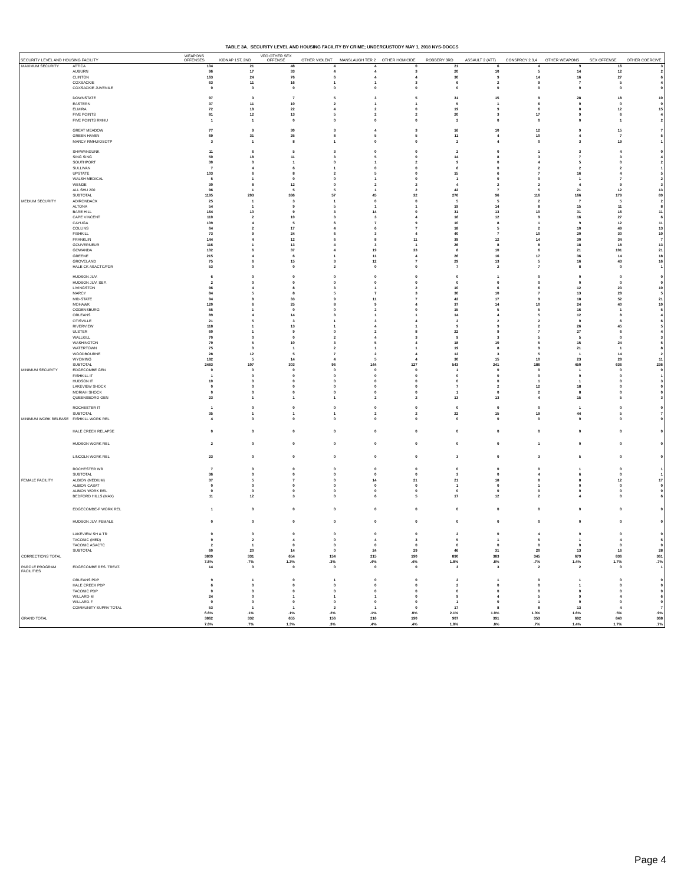TABLE 3A. SECURITY LEVEL AND HOUSING FACILITY BY CRIME; UNDERCUSTODY MAY 1, 2018 NYS-DOCCS
| SECURITY LEVEL AND HOUSING FACILITY | | WEAPONS OFFENSES | KIDNAP 1ST, 2ND | VFO OTHER SEX OFFENSE | OTHER VIOLENT | MANSLAUGH TER 2 | OTHER HOMICIDE | ROBBERY 3RD | ASSAULT 2 (ATT) | CONSPRCY 2,3,4 | OTHER WEAPONS | SEX OFFENSE | OTHER COERCIVE |
| --- | --- | --- | --- | --- | --- | --- | --- | --- | --- | --- | --- | --- | --- |
| MAXIMUM SECURITY | ATTICA | 104 | 21 | 48 | 4 | 4 | 0 | 21 | 6 | 4 | 9 | 16 | 3 |
| | AUBURN | 96 | 17 | 33 | 4 | 4 | 3 | 20 | 10 | 5 | 14 | 12 | 2 |
| | CLINTON | 163 | 24 | 76 | 6 | 4 | 4 | 30 | 9 | 14 | 16 | 27 | 6 |
| | COXSACKIE | 63 | 11 | 16 | 1 | 1 | 3 | 6 | 2 | 9 | 7 | 5 | 4 |
| | COXSACKIE JUVENILE | 0 | 0 | 0 | 0 | 0 | 0 | 0 | 0 | 0 | 0 | 0 | 0 |
| | DOWNSTATE | 97 | 3 | 7 | 5 | 3 | 5 | 31 | 15 | 9 | 28 | 18 | 10 |
| | EASTERN | 37 | 11 | 10 | 2 | 1 | 1 | 5 | 1 | 6 | 0 | 0 | 0 |
| | ELMIRA | 72 | 18 | 22 | 4 | 2 | 0 | 19 | 9 | 6 | 8 | 12 | 15 |
| | FIVE POINTS | 81 | 12 | 13 | 5 | 2 | 2 | 20 | 3 | 17 | 9 | 6 | 4 |
| | FIVE POINTS RMHU | 1 | 1 | 0 | 0 | 0 | 0 | 2 | 0 | 0 | 0 | 1 | 2 |
| | GREAT MEADOW | 77 | 9 | 30 | 3 | 4 | 3 | 16 | 10 | 12 | 9 | 15 | 7 |
| | GREEN HAVEN | 69 | 31 | 25 | 8 | 5 | 5 | 11 | 4 | 10 | 4 | 7 | 5 |
| | MARCY RMHU/OSOTP | 3 | 1 | 8 | 1 | 0 | 0 | 2 | 4 | 0 | 3 | 19 | 1 |
| | SHAWANGUNK | 11 | 6 | 5 | 3 | 0 | 0 | 2 | 0 | 1 | 3 | 4 | 0 |
| | SING SING | 50 | 18 | 11 | 3 | 5 | 0 | 14 | 8 | 3 | 7 | 3 | 4 |
| | SOUTHPORT | 30 | 0 | 1 | 0 | 1 | 2 | 9 | 0 | 4 | 5 | 0 | 2 |
| | SULLIVAN | 7 | 4 | 6 | 1 | 0 | 0 | 6 | 0 | 2 | 2 | 2 | 1 |
| | UPSTATE | 103 | 6 | 8 | 2 | 5 | 0 | 15 | 6 | 7 | 16 | 4 | 5 |
| | WALSH MEDICAL | 5 | 1 | 0 | 0 | 1 | 0 | 1 | 0 | 0 | 1 | 7 | 2 |
| | WENDE | 30 | 8 | 12 | 0 | 2 | 2 | 4 | 2 | 2 | 4 | 9 | 3 |
| | ALL SHU 200 | 96 | 1 | 5 | 5 | 1 | 2 | 42 | 7 | 5 | 21 | 12 | 13 |
| | SUBTOTAL | 1195 | 203 | 336 | 57 | 45 | 32 | 276 | 96 | 116 | 166 | 179 | 89 |
| MEDIUM SECURITY | ADIRONDACK | 25 | 1 | 3 | 1 | 0 | 0 | 5 | 5 | 2 | 7 | 5 | 2 |
| | ALTONA | 54 | 1 | 9 | 5 | 1 | 1 | 19 | 14 | 8 | 15 | 11 | 8 |
| | BARE HILL | 164 | 10 | 9 | 3 | 14 | 0 | 31 | 13 | 10 | 31 | 16 | 11 |
| | CAPE VINCENT | 110 | 2 | 10 | 3 | 3 | 4 | 16 | 12 | 9 | 16 | 27 | 6 |
| | CAYUGA | 109 | 4 | 5 | 6 | 7 | 9 | 10 | 8 | 1 | 9 | 12 | 11 |
| | COLLINS | 64 | 2 | 17 | 4 | 6 | 7 | 18 | 5 | 2 | 10 | 49 | 13 |
| | FISHKILL | 73 | 9 | 24 | 6 | 3 | 4 | 40 | 7 | 10 | 20 | 30 | 10 |
| | FRANKLIN | 144 | 4 | 12 | 6 | 8 | 11 | 39 | 12 | 14 | 30 | 34 | 7 |
| | GOUVERNEUR | 116 | 1 | 13 | 4 | 3 | 1 | 26 | 8 | 8 | 18 | 18 | 13 |
| | GOWANDA | 102 | 6 | 37 | 4 | 19 | 33 | 8 | 10 | 6 | 21 | 101 | 21 |
| | GREENE | 215 | 4 | 6 | 1 | 11 | 4 | 26 | 16 | 17 | 36 | 14 | 18 |
| | GROVELAND | 75 | 6 | 15 | 3 | 12 | 7 | 29 | 13 | 5 | 16 | 43 | 16 |
| | HALE CK ASACTC/FDR | 53 | 0 | 0 | 2 | 0 | 0 | 7 | 2 | 7 | 8 | 0 | 1 |
| | HUDSON JUV. | 6 | 0 | 0 | 0 | 0 | 0 | 0 | 1 | 0 | 0 | 0 | 0 |
| | HUDSON JUV. SEP. | 2 | 0 | 0 | 0 | 0 | 0 | 0 | 0 | 0 | 0 | 0 | 0 |
| | LIVINGSTON | 96 | 4 | 8 | 3 | 1 | 2 | 10 | 6 | 6 | 12 | 23 | 10 |
| | MARCY | 84 | 5 | 8 | 5 | 7 | 3 | 30 | 10 | 7 | 13 | 28 | 5 |
| | MID-STATE | 94 | 8 | 33 | 9 | 11 | 7 | 42 | 17 | 9 | 18 | 52 | 21 |
| | MOHAWK | 120 | 6 | 25 | 8 | 9 | 4 | 37 | 14 | 10 | 24 | 40 | 10 |
| | OGDENSBURG | 55 | 1 | 0 | 0 | 2 | 0 | 15 | 5 | 5 | 16 | 1 | 5 |
| | ORLEANS | 89 | 4 | 14 | 3 | 1 | 1 | 14 | 4 | 5 | 12 | 8 | 4 |
| | OTISVILLE | 21 | 5 | 3 | 1 | 3 | 4 | 2 | 2 | 2 | 0 | 6 | 6 |
| | RIVERVIEW | 118 | 1 | 13 | 1 | 4 | 1 | 9 | 9 | 2 | 26 | 45 | 5 |
| | ULSTER | 60 | 1 | 9 | 0 | 2 | 8 | 22 | 9 | 7 | 27 | 6 | 4 |
| | WALLKILL | 70 | 0 | 0 | 2 | 4 | 3 | 9 | 3 | 5 | 5 | 0 | 3 |
| | WASHINGTON | 79 | 5 | 10 | 3 | 5 | 4 | 18 | 10 | 5 | 15 | 24 | 5 |
| | WATERTOWN | 75 | 0 | 1 | 2 | 1 | 1 | 19 | 8 | 9 | 21 | 1 | 8 |
| | WOODBOURNE | 28 | 12 | 5 | 7 | 2 | 4 | 12 | 3 | 5 | 1 | 14 | 2 |
| | WYOMING | 182 | 5 | 14 | 4 | 5 | 4 | 30 | 15 | 10 | 23 | 28 | 11 |
| | SUBTOTAL | 2483 | 107 | 303 | 96 | 144 | 127 | 543 | 241 | 186 | 450 | 636 | 236 |
| MINIMUM SECURITY | EDGECOMBE GEN | 0 | 0 | 0 | 0 | 0 | 0 | 1 | 0 | 0 | 1 | 0 | 0 |
| | FISHKILL IT | 1 | 0 | 0 | 0 | 0 | 0 | 0 | 0 | 0 | 0 | 0 | 1 |
| | HUDSON IT | 10 | 0 | 0 | 0 | 0 | 0 | 0 | 0 | 1 | 1 | 0 | 3 |
| | LAKEVIEW SHOCK | 0 | 0 | 0 | 0 | 0 | 0 | 7 | 2 | 12 | 18 | 0 | 0 |
| | MORIAH SHOCK | 0 | 0 | 0 | 0 | 0 | 0 | 1 | 0 | 2 | 8 | 0 | 0 |
| | QUEENSBORO GEN | 23 | 1 | 1 | 1 | 2 | 2 | 13 | 13 | 4 | 15 | 5 | 3 |
| | ROCHESTER IT | 1 | 0 | 0 | 0 | 0 | 0 | 0 | 0 | 0 | 1 | 0 | 0 |
| | SUBTOTAL | 35 | 1 | 1 | 1 | 2 | 2 | 22 | 15 | 19 | 44 | 5 | 7 |
| MINIMUM WORK RELEASE | FISHKILL WORK REL | 4 | 0 | 0 | 0 | 0 | 0 | 0 | 0 | 0 | 0 | 0 | 0 |
| | HALE CREEK RELAPSE | 0 | 0 | 0 | 0 | 0 | 0 | 0 | 0 | 0 | 0 | 0 | 0 |
| | HUDSON WORK REL | 2 | 0 | 0 | 0 | 0 | 0 | 0 | 0 | 1 | 0 | 0 | 0 |
| | LINCOLN WORK REL | 23 | 0 | 0 | 0 | 0 | 0 | 3 | 0 | 3 | 5 | 0 | 0 |
| | ROCHESTER WR | 7 | 0 | 0 | 0 | 0 | 0 | 0 | 0 | 0 | 1 | 0 | 1 |
| | SUBTOTAL | 36 | 0 | 0 | 0 | 0 | 0 | 3 | 0 | 4 | 6 | 0 | 1 |
| FEMALE FACILITY | ALBION (MEDIUM) | 37 | 5 | 7 | 0 | 14 | 21 | 21 | 18 | 8 | 8 | 12 | 17 |
| | ALBION CASAT | 0 | 0 | 0 | 0 | 0 | 0 | 1 | 0 | 1 | 0 | 0 | 0 |
| | ALBION WORK REL | 0 | 0 | 0 | 0 | 0 | 0 | 0 | 0 | 0 | 0 | 0 | 0 |
| | BEDFORD HILLS (MAX) | 11 | 12 | 3 | 0 | 6 | 5 | 17 | 12 | 2 | 4 | 0 | 6 |
| | EDGECOMBE-F WORK REL | 1 | 0 | 0 | 0 | 0 | 0 | 0 | 0 | 0 | 0 | 0 | 0 |
| | HUDSON JUV. FEMALE | 0 | 0 | 0 | 0 | 0 | 0 | 0 | 0 | 0 | 0 | 0 | 0 |
| | LAKEVIEW SH & TR | 0 | 0 | 0 | 0 | 0 | 0 | 2 | 0 | 4 | 0 | 0 | 0 |
| | TACONIC (MED) | 9 | 2 | 4 | 0 | 4 | 3 | 5 | 1 | 5 | 1 | 4 | 5 |
| | TACONIC ASACTC | 2 | 1 | 0 | 0 | 0 | 0 | 0 | 0 | 0 | 0 | 0 | 0 |
| | SUBTOTAL | 60 | 20 | 14 | 0 | 24 | 29 | 46 | 31 | 20 | 13 | 16 | 28 |
| CORRECTIONS TOTAL | | 3809 | 331 | 654 | 154 | 215 | 190 | 890 | 383 | 345 | 679 | 836 | 361 |
| | | 7.8% | .7% | 1.3% | .3% | .4% | .4% | 1.8% | .8% | .7% | 1.4% | 1.7% | .7% |
| PAROLE PROGRAM FACILITIES | EDGECOMBE RES. TREAT. | 14 | 0 | 0 | 0 | 0 | 0 | 3 | 3 | 2 | 2 | 0 | 1 |
| | ORLEANS PDP | 9 | 1 | 0 | 1 | 0 | 0 | 2 | 1 | 0 | 1 | 0 | 0 |
| | HALE CREEK PDP | 6 | 0 | 0 | 0 | 0 | 0 | 2 | 0 | 0 | 1 | 0 | 0 |
| | TACONIC PDP | 0 | 0 | 0 | 0 | 0 | 0 | 0 | 0 | 0 | 0 | 0 | 0 |
| | WILLARD-M | 24 | 0 | 1 | 1 | 1 | 0 | 9 | 4 | 5 | 9 | 4 | 6 |
| | WILLARD-F | 0 | 0 | 0 | 0 | 0 | 0 | 1 | 0 | 1 | 0 | 0 | 0 |
| | COMMUNITY SUPRV TOTAL | 53 | 1 | 1 | 2 | 1 | 0 | 17 | 8 | 8 | 13 | 4 | 7 |
| | | 6.6% | .1% | .1% | .2% | .1% | .0% | 2.1% | 1.0% | 1.0% | 1.6% | .5% | .9% |
| GRAND TOTAL | | 3862 | 332 | 655 | 156 | 216 | 190 | 907 | 391 | 353 | 692 | 840 | 368 |
| | | 7.8% | .7% | 1.3% | .3% | .4% | .4% | 1.8% | .8% | .7% | 1.4% | 1.7% | .7% |
Page 4